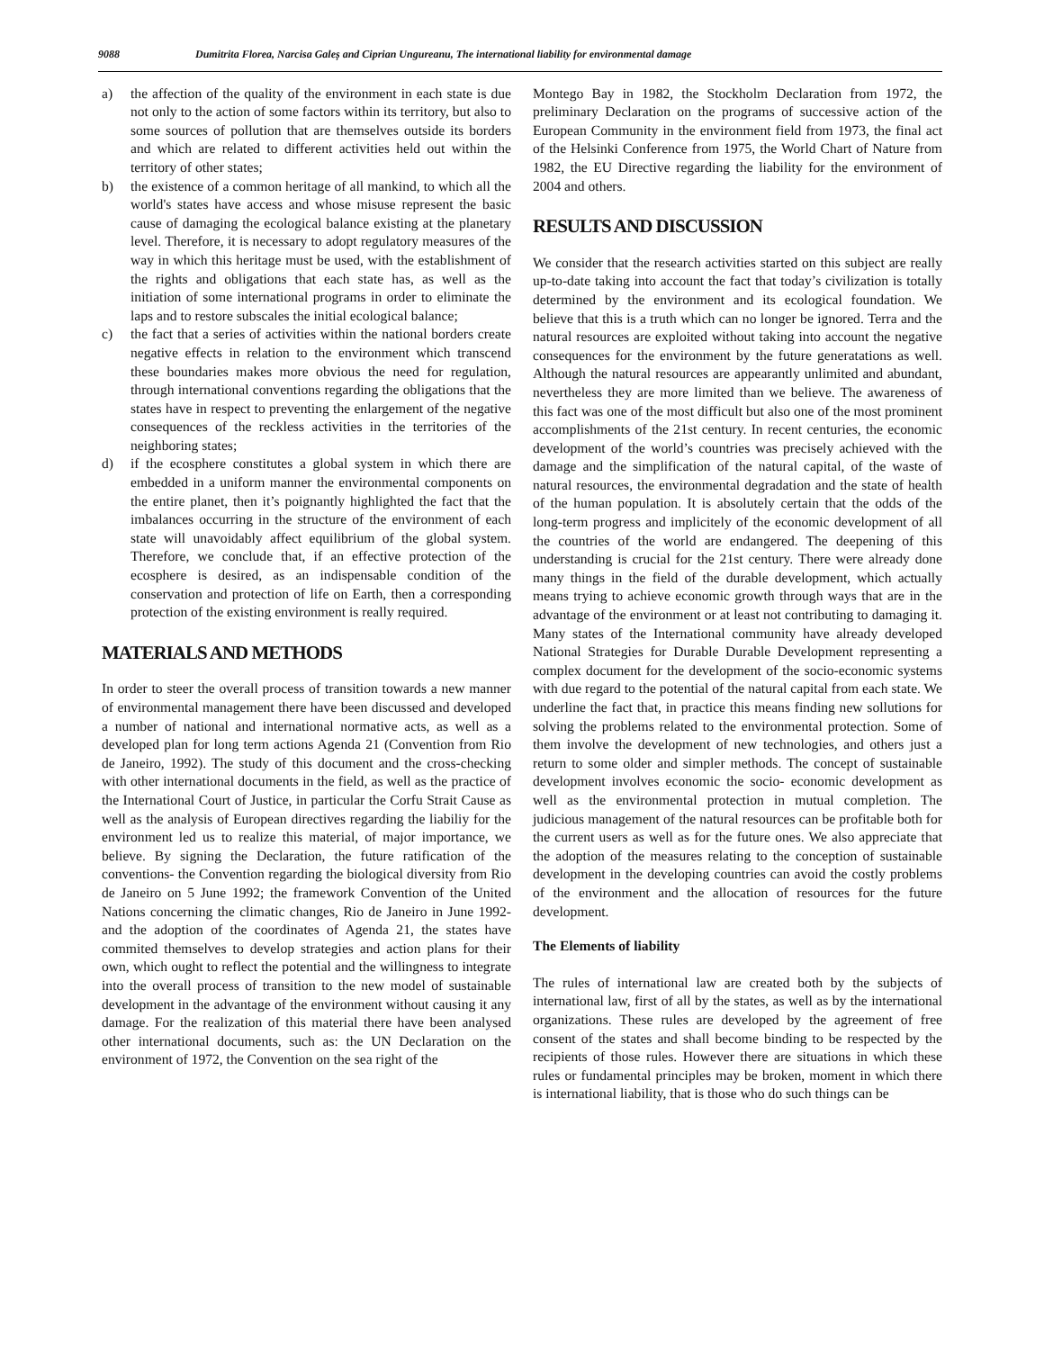9088 Dumitrita Florea, Narcisa Galeș and Ciprian Ungureanu, The international liability for environmental damage
a) the affection of the quality of the environment in each state is due not only to the action of some factors within its territory, but also to some sources of pollution that are themselves outside its borders and which are related to different activities held out within the territory of other states;
b) the existence of a common heritage of all mankind, to which all the world's states have access and whose misuse represent the basic cause of damaging the ecological balance existing at the planetary level. Therefore, it is necessary to adopt regulatory measures of the way in which this heritage must be used, with the establishment of the rights and obligations that each state has, as well as the initiation of some international programs in order to eliminate the laps and to restore subscales the initial ecological balance;
c) the fact that a series of activities within the national borders create negative effects in relation to the environment which transcend these boundaries makes more obvious the need for regulation, through international conventions regarding the obligations that the states have in respect to preventing the enlargement of the negative consequences of the reckless activities in the territories of the neighboring states;
d) if the ecosphere constitutes a global system in which there are embedded in a uniform manner the environmental components on the entire planet, then it’s poignantly highlighted the fact that the imbalances occurring in the structure of the environment of each state will unavoidably affect equilibrium of the global system. Therefore, we conclude that, if an effective protection of the ecosphere is desired, as an indispensable condition of the conservation and protection of life on Earth, then a corresponding protection of the existing environment is really required.
MATERIALS AND METHODS
In order to steer the overall process of transition towards a new manner of environmental management there have been discussed and developed a number of national and international normative acts, as well as a developed plan for long term actions Agenda 21 (Convention from Rio de Janeiro, 1992). The study of this document and the cross-checking with other international documents in the field, as well as the practice of the International Court of Justice, in particular the Corfu Strait Cause as well as the analysis of European directives regarding the liabiliy for the environment led us to realize this material, of major importance, we believe. By signing the Declaration, the future ratification of the conventions- the Convention regarding the biological diversity from Rio de Janeiro on 5 June 1992; the framework Convention of the United Nations concerning the climatic changes, Rio de Janeiro in June 1992- and the adoption of the coordinates of Agenda 21, the states have commited themselves to develop strategies and action plans for their own, which ought to reflect the potential and the willingness to integrate into the overall process of transition to the new model of sustainable development in the advantage of the environment without causing it any damage. For the realization of this material there have been analysed other international documents, such as: the UN Declaration on the environment of 1972, the Convention on the sea right of the
Montego Bay in 1982, the Stockholm Declaration from 1972, the preliminary Declaration on the programs of successive action of the European Community in the environment field from 1973, the final act of the Helsinki Conference from 1975, the World Chart of Nature from 1982, the EU Directive regarding the liability for the environment of 2004 and others.
RESULTS AND DISCUSSION
We consider that the research activities started on this subject are really up-to-date taking into account the fact that today’s civilization is totally determined by the environment and its ecological foundation. We believe that this is a truth which can no longer be ignored. Terra and the natural resources are exploited without taking into account the negative consequences for the environment by the future generatations as well. Although the natural resources are appearantly unlimited and abundant, nevertheless they are more limited than we believe. The awareness of this fact was one of the most difficult but also one of the most prominent accomplishments of the 21st century. In recent centuries, the economic development of the world’s countries was precisely achieved with the damage and the simplification of the natural capital, of the waste of natural resources, the environmental degradation and the state of health of the human population. It is absolutely certain that the odds of the long-term progress and implicitely of the economic development of all the countries of the world are endangered. The deepening of this understanding is crucial for the 21st century. There were already done many things in the field of the durable development, which actually means trying to achieve economic growth through ways that are in the advantage of the environment or at least not contributing to damaging it. Many states of the International community have already developed National Strategies for Durable Durable Development representing a complex document for the development of the socio-economic systems with due regard to the potential of the natural capital from each state. We underline the fact that, in practice this means finding new sollutions for solving the problems related to the environmental protection. Some of them involve the development of new technologies, and others just a return to some older and simpler methods. The concept of sustainable development involves economic the socio- economic development as well as the environmental protection in mutual completion. The judicious management of the natural resources can be profitable both for the current users as well as for the future ones. We also appreciate that the adoption of the measures relating to the conception of sustainable development in the developing countries can avoid the costly problems of the environment and the allocation of resources for the future development.
The Elements of liability
The rules of international law are created both by the subjects of international law, first of all by the states, as well as by the international organizations. These rules are developed by the agreement of free consent of the states and shall become binding to be respected by the recipients of those rules. However there are situations in which these rules or fundamental principles may be broken, moment in which there is international liability, that is those who do such things can be